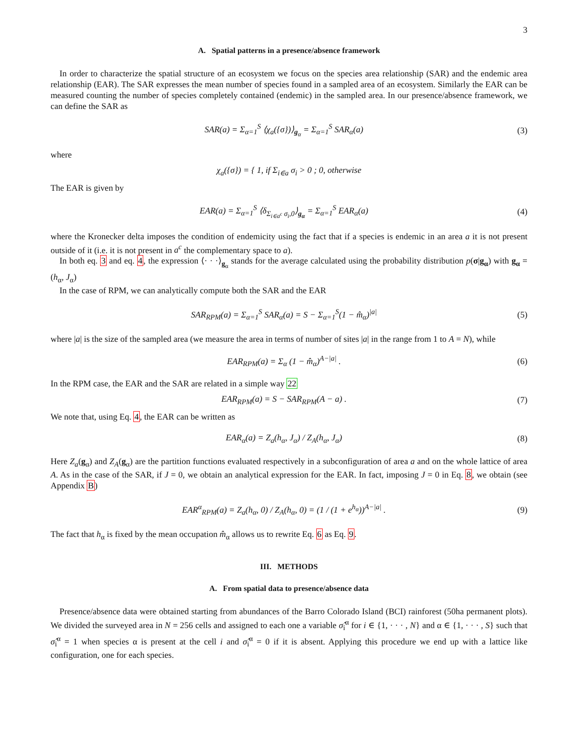3
A. Spatial patterns in a presence/absence framework
In order to characterize the spatial structure of an ecosystem we focus on the species area relationship (SAR) and the endemic area relationship (EAR). The SAR expresses the mean number of species found in a sampled area of an ecosystem. Similarly the EAR can be measured counting the number of species completely contained (endemic) in the sampled area. In our presence/absence framework, we can define the SAR as
SAR(a) = Σ<sub>α=1</sub><sup>S</sup> ⟨χ<sub>a</sub>({σ})⟩<sub>g<sub>α</sub></sub> = Σ<sub>α=1</sub><sup>S</sup> SAR<sub>α</sub>(a) (3)
where
χ<sub>a</sub>({σ}) = { 1, if Σ<sub>i∈a</sub> σ<sub>i</sub> > 0 ; 0, otherwise
The EAR is given by
EAR(a) = Σ<sub>α=1</sub><sup>S</sup> ⟨δ<sub>Σ<sub>i∈a<sup>c</sup></sub> σ<sub>i</sub>,0</sub>⟩<sub>g<sub>α</sub></sub> = Σ<sub>α=1</sub><sup>S</sup> EAR<sub>α</sub>(a) (4)
where the Kronecker delta imposes the condition of endemicity using the fact that if a species is endemic in an area a it is not present outside of it (i.e. it is not present in a<sup>c</sup> the complementary space to a).
In both eq. 3 and eq. 4, the expression ⟨· · ·⟩<sub>g<sub>α</sub></sub> stands for the average calculated using the probability distribution p(σ|g<sub>α</sub>) with g<sub>α</sub> = (h<sub>α</sub>, J<sub>α</sub>)
In the case of RPM, we can analytically compute both the SAR and the EAR
SAR<sub>RPM</sub>(a) = Σ<sub>α=1</sub><sup>S</sup> SAR<sub>α</sub>(a) = S − Σ<sub>α=1</sub><sup>S</sup>(1 − m̂<sub>α</sub>)<sup>|a|</sup> (5)
where |a| is the size of the sampled area (we measure the area in terms of number of sites |a| in the range from 1 to A = N), while
EAR<sub>RPM</sub>(a) = Σ<sub>α</sub> (1 − m̂<sub>α</sub>)<sup>A−|a|</sup> . (6)
In the RPM case, the EAR and the SAR are related in a simple way 22
EAR<sub>RPM</sub>(a) = S − SAR<sub>RPM</sub>(A − a) . (7)
We note that, using Eq. 4, the EAR can be written as
EAR<sub>α</sub>(a) = Z<sub>a</sub>(h<sub>α</sub>, J<sub>α</sub>) / Z<sub>A</sub>(h<sub>α</sub>, J<sub>α</sub>) (8)
Here Z<sub>a</sub>(g<sub>α</sub>) and Z<sub>A</sub>(g<sub>α</sub>) are the partition functions evaluated respectively in a subconfiguration of area a and on the whole lattice of area A. As in the case of the SAR, if J = 0, we obtain an analytical expression for the EAR. In fact, imposing J = 0 in Eq. 8, we obtain (see Appendix B)
EAR<sup>α</sup><sub>RPM</sub>(a) = Z<sub>a</sub>(h<sub>α</sub>, 0) / Z<sub>A</sub>(h<sub>α</sub>, 0) = (1 / (1 + e<sup>h<sub>α</sub></sup>))<sup>A−|a|</sup> . (9)
The fact that h<sub>α</sub> is fixed by the mean occupation m̂<sub>α</sub> allows us to rewrite Eq. 6 as Eq. 9.
III. METHODS
A. From spatial data to presence/absence data
Presence/absence data were obtained starting from abundances of the Barro Colorado Island (BCI) rainforest (50ha permanent plots). We divided the surveyed area in N = 256 cells and assigned to each one a variable σ̂<sub>i</sub><sup>α</sup> for i ∈ {1, · · · , N} and α ∈ {1, · · · , S} such that σ̂<sub>i</sub><sup>α</sup> = 1 when species α is present at the cell i and σ̂<sub>i</sub><sup>α</sup> = 0 if it is absent. Applying this procedure we end up with a lattice like configuration, one for each species.